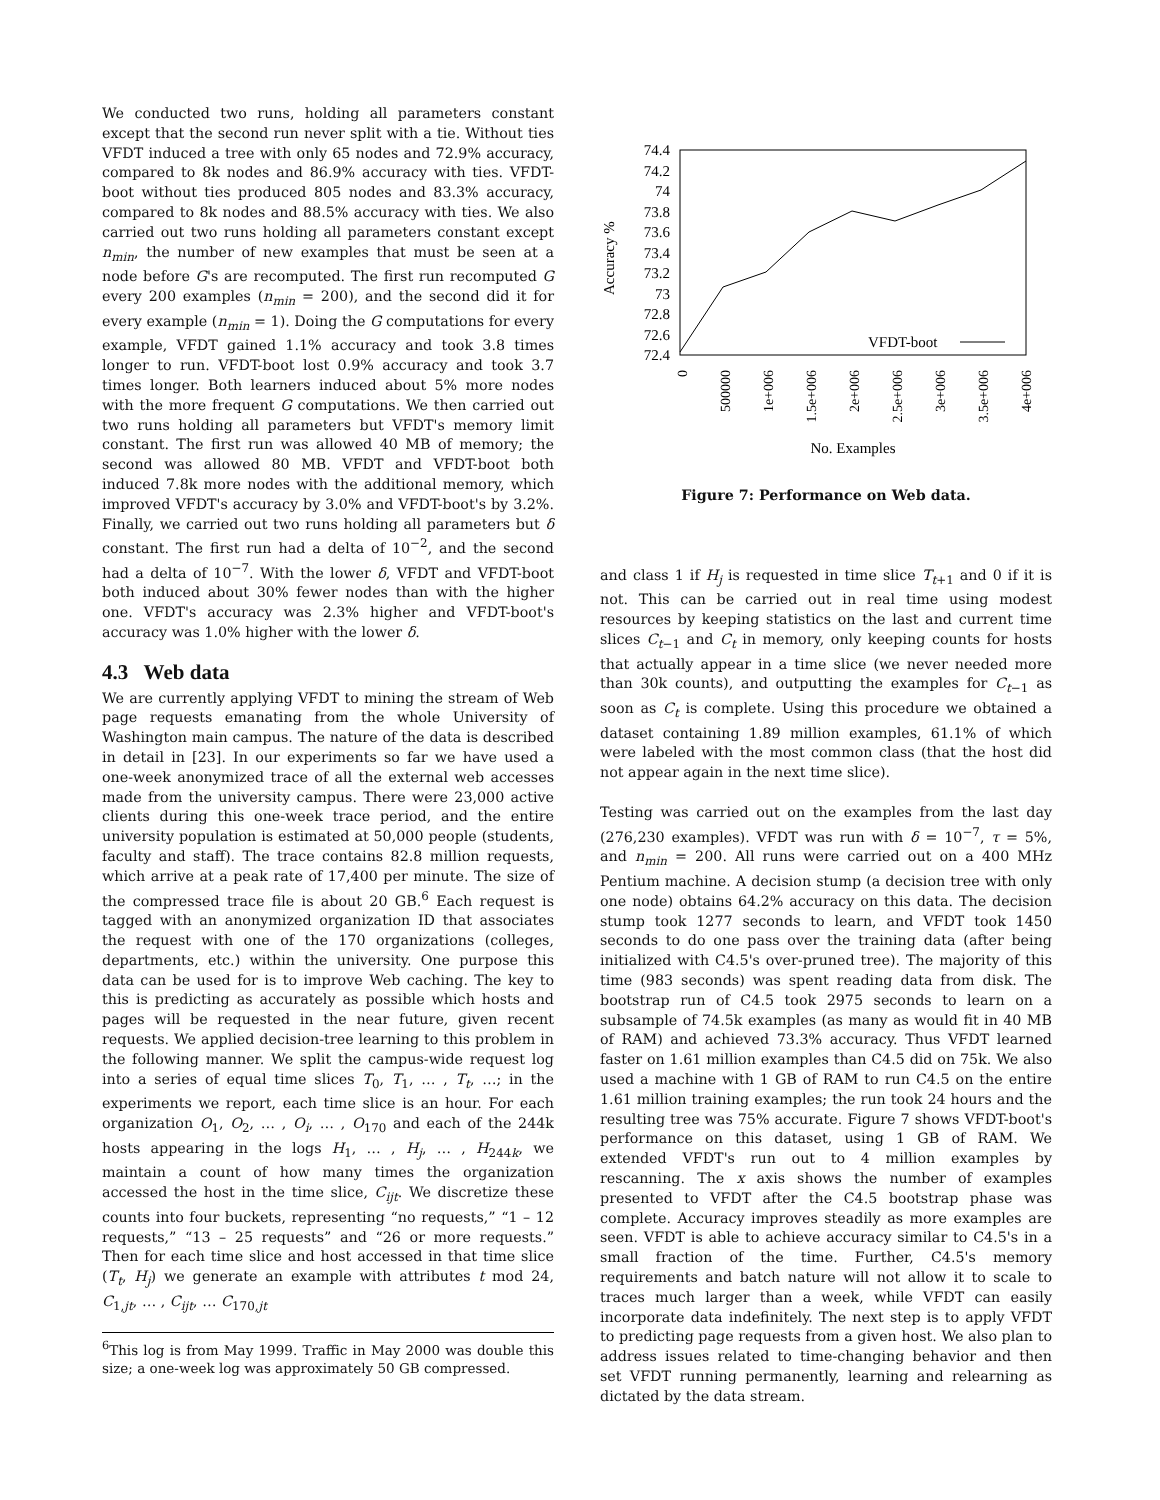We conducted two runs, holding all parameters constant except that the second run never split with a tie. Without ties VFDT induced a tree with only 65 nodes and 72.9% accuracy, compared to 8k nodes and 86.9% accuracy with ties. VFDT-boot without ties produced 805 nodes and 83.3% accuracy, compared to 8k nodes and 88.5% accuracy with ties. We also carried out two runs holding all parameters constant except n<sub>min</sub>, the number of new examples that must be seen at a node before G's are recomputed. The first run recomputed G every 200 examples (n<sub>min</sub> = 200), and the second did it for every example (n<sub>min</sub> = 1). Doing the G computations for every example, VFDT gained 1.1% accuracy and took 3.8 times longer to run. VFDT-boot lost 0.9% accuracy and took 3.7 times longer. Both learners induced about 5% more nodes with the more frequent G computations. We then carried out two runs holding all parameters but VFDT's memory limit constant. The first run was allowed 40 MB of memory; the second was allowed 80 MB. VFDT and VFDT-boot both induced 7.8k more nodes with the additional memory, which improved VFDT's accuracy by 3.0% and VFDT-boot's by 3.2%. Finally, we carried out two runs holding all parameters but δ constant. The first run had a delta of 10<sup>−2</sup>, and the second had a delta of 10<sup>−7</sup>. With the lower δ, VFDT and VFDT-boot both induced about 30% fewer nodes than with the higher one. VFDT's accuracy was 2.3% higher and VFDT-boot's accuracy was 1.0% higher with the lower δ.
4.3 Web data
We are currently applying VFDT to mining the stream of Web page requests emanating from the whole University of Washington main campus. The nature of the data is described in detail in [23]. In our experiments so far we have used a one-week anonymized trace of all the external web accesses made from the university campus. There were 23,000 active clients during this one-week trace period, and the entire university population is estimated at 50,000 people (students, faculty and staff). The trace contains 82.8 million requests, which arrive at a peak rate of 17,400 per minute. The size of the compressed trace file is about 20 GB.<sup>6</sup> Each request is tagged with an anonymized organization ID that associates the request with one of the 170 organizations (colleges, departments, etc.) within the university. One purpose this data can be used for is to improve Web caching. The key to this is predicting as accurately as possible which hosts and pages will be requested in the near future, given recent requests. We applied decision-tree learning to this problem in the following manner. We split the campus-wide request log into a series of equal time slices T<sub>0</sub>, T<sub>1</sub>, … , T<sub>t</sub>, …; in the experiments we report, each time slice is an hour. For each organization O<sub>1</sub>, O<sub>2</sub>, … , O<sub>i</sub>, … , O<sub>170</sub> and each of the 244k hosts appearing in the logs H<sub>1</sub>, … , H<sub>j</sub>, … , H<sub>244k</sub>, we maintain a count of how many times the organization accessed the host in the time slice, C<sub>ijt</sub>. We discretize these counts into four buckets, representing “no requests,” “1 – 12 requests,” “13 – 25 requests” and “26 or more requests.” Then for each time slice and host accessed in that time slice (T<sub>t</sub>, H<sub>j</sub>) we generate an example with attributes t mod 24, C<sub>1,jt</sub>, … , C<sub>ijt</sub>, … C<sub>170,jt</sub>
<sup>6</sup> This log is from May 1999. Traffic in May 2000 was double this size; a one-week log was approximately 50 GB compressed.
74.4
74.2
74
73.8
73.6
73.4
73.2
73
72.8
72.6
72.4
Accuracy %
0
500000
1e+006
1.5e+006
2e+006
2.5e+006
3e+006
3.5e+006
4e+006
No. Examples
VFDT-boot
Figure 7: Performance on Web data.
and class 1 if H<sub>j</sub> is requested in time slice T<sub>t+1</sub> and 0 if it is not. This can be carried out in real time using modest resources by keeping statistics on the last and current time slices C<sub>t−1</sub> and C<sub>t</sub> in memory, only keeping counts for hosts that actually appear in a time slice (we never needed more than 30k counts), and outputting the examples for C<sub>t−1</sub> as soon as C<sub>t</sub> is complete. Using this procedure we obtained a dataset containing 1.89 million examples, 61.1% of which were labeled with the most common class (that the host did not appear again in the next time slice).
Testing was carried out on the examples from the last day (276,230 examples). VFDT was run with δ = 10<sup>−7</sup>, τ = 5%, and n<sub>min</sub> = 200. All runs were carried out on a 400 MHz Pentium machine. A decision stump (a decision tree with only one node) obtains 64.2% accuracy on this data. The decision stump took 1277 seconds to learn, and VFDT took 1450 seconds to do one pass over the training data (after being initialized with C4.5's over-pruned tree). The majority of this time (983 seconds) was spent reading data from disk. The bootstrap run of C4.5 took 2975 seconds to learn on a subsample of 74.5k examples (as many as would fit in 40 MB of RAM) and achieved 73.3% accuracy. Thus VFDT learned faster on 1.61 million examples than C4.5 did on 75k. We also used a machine with 1 GB of RAM to run C4.5 on the entire 1.61 million training examples; the run took 24 hours and the resulting tree was 75% accurate. Figure 7 shows VFDT-boot's performance on this dataset, using 1 GB of RAM. We extended VFDT's run out to 4 million examples by rescanning. The x axis shows the number of examples presented to VFDT after the C4.5 bootstrap phase was complete. Accuracy improves steadily as more examples are seen. VFDT is able to achieve accuracy similar to C4.5's in a small fraction of the time. Further, C4.5's memory requirements and batch nature will not allow it to scale to traces much larger than a week, while VFDT can easily incorporate data indefinitely. The next step is to apply VFDT to predicting page requests from a given host. We also plan to address issues related to time-changing behavior and then set VFDT running permanently, learning and relearning as dictated by the data stream.